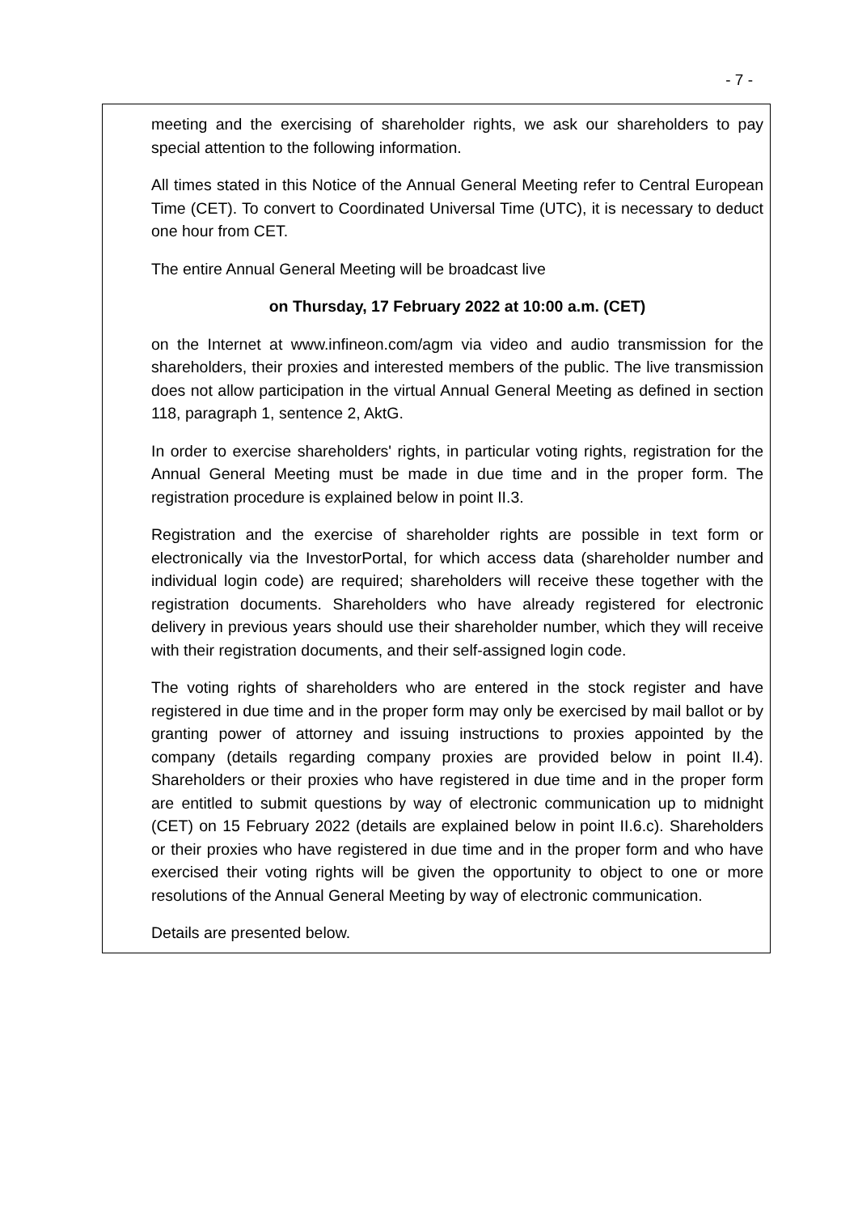- 7 -
meeting and the exercising of shareholder rights, we ask our shareholders to pay special attention to the following information.
All times stated in this Notice of the Annual General Meeting refer to Central European Time (CET). To convert to Coordinated Universal Time (UTC), it is necessary to deduct one hour from CET.
The entire Annual General Meeting will be broadcast live
on Thursday, 17 February 2022 at 10:00 a.m. (CET)
on the Internet at www.infineon.com/agm via video and audio transmission for the shareholders, their proxies and interested members of the public. The live transmission does not allow participation in the virtual Annual General Meeting as defined in section 118, paragraph 1, sentence 2, AktG.
In order to exercise shareholders' rights, in particular voting rights, registration for the Annual General Meeting must be made in due time and in the proper form. The registration procedure is explained below in point II.3.
Registration and the exercise of shareholder rights are possible in text form or electronically via the InvestorPortal, for which access data (shareholder number and individual login code) are required; shareholders will receive these together with the registration documents. Shareholders who have already registered for electronic delivery in previous years should use their shareholder number, which they will receive with their registration documents, and their self-assigned login code.
The voting rights of shareholders who are entered in the stock register and have registered in due time and in the proper form may only be exercised by mail ballot or by granting power of attorney and issuing instructions to proxies appointed by the company (details regarding company proxies are provided below in point II.4). Shareholders or their proxies who have registered in due time and in the proper form are entitled to submit questions by way of electronic communication up to midnight (CET) on 15 February 2022 (details are explained below in point II.6.c). Shareholders or their proxies who have registered in due time and in the proper form and who have exercised their voting rights will be given the opportunity to object to one or more resolutions of the Annual General Meeting by way of electronic communication.
Details are presented below.